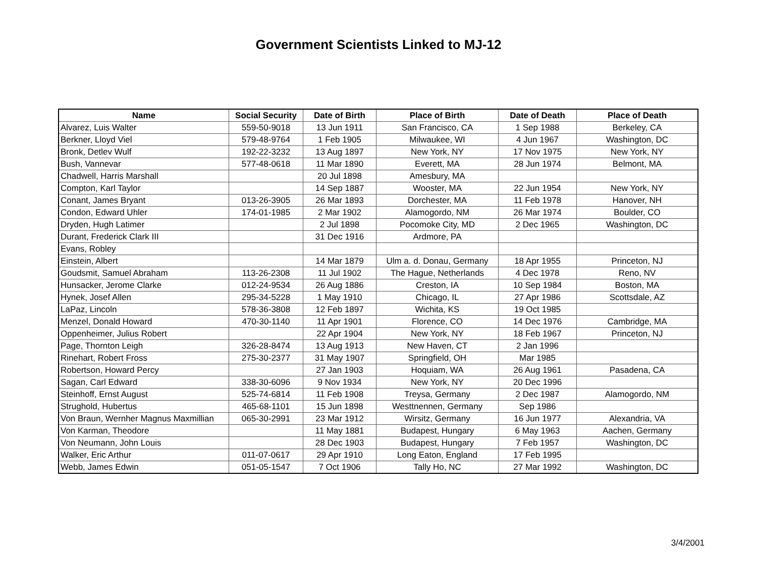Government Scientists Linked to MJ-12
| Name | Social Security | Date of Birth | Place of Birth | Date of Death | Place of Death |
| --- | --- | --- | --- | --- | --- |
| Alvarez, Luis Walter | 559-50-9018 | 13 Jun 1911 | San Francisco, CA | 1 Sep 1988 | Berkeley, CA |
| Berkner, Lloyd Viel | 579-48-9764 | 1 Feb 1905 | Milwaukee, WI | 4 Jun 1967 | Washington, DC |
| Bronk, Detlev Wulf | 192-22-3232 | 13 Aug 1897 | New York, NY | 17 Nov 1975 | New York, NY |
| Bush, Vannevar | 577-48-0618 | 11 Mar 1890 | Everett, MA | 28 Jun 1974 | Belmont, MA |
| Chadwell, Harris Marshall | | 20 Jul 1898 | Amesbury, MA | | |
| Compton, Karl Taylor | | 14 Sep 1887 | Wooster, MA | 22 Jun 1954 | New York, NY |
| Conant, James Bryant | 013-26-3905 | 26 Mar 1893 | Dorchester, MA | 11 Feb 1978 | Hanover, NH |
| Condon, Edward Uhler | 174-01-1985 | 2 Mar 1902 | Alamogordo, NM | 26 Mar 1974 | Boulder, CO |
| Dryden, Hugh Latimer | | 2 Jul 1898 | Pocomoke City, MD | 2 Dec 1965 | Washington, DC |
| Durant, Frederick Clark III | | 31 Dec 1916 | Ardmore, PA | | |
| Evans, Robley | | | | | |
| Einstein, Albert | | 14 Mar 1879 | Ulm a. d. Donau, Germany | 18 Apr 1955 | Princeton, NJ |
| Goudsmit, Samuel Abraham | 113-26-2308 | 11 Jul 1902 | The Hague, Netherlands | 4 Dec 1978 | Reno, NV |
| Hunsacker, Jerome Clarke | 012-24-9534 | 26 Aug 1886 | Creston, IA | 10 Sep 1984 | Boston, MA |
| Hynek, Josef Allen | 295-34-5228 | 1 May 1910 | Chicago, IL | 27 Apr 1986 | Scottsdale, AZ |
| LaPaz, Lincoln | 578-36-3808 | 12 Feb 1897 | Wichita, KS | 19 Oct 1985 | |
| Menzel, Donald Howard | 470-30-1140 | 11 Apr 1901 | Florence, CO | 14 Dec 1976 | Cambridge, MA |
| Oppenheimer, Julius Robert | | 22 Apr 1904 | New York, NY | 18 Feb 1967 | Princeton, NJ |
| Page, Thornton Leigh | 326-28-8474 | 13 Aug 1913 | New Haven, CT | 2 Jan 1996 | |
| Rinehart, Robert Fross | 275-30-2377 | 31 May 1907 | Springfield, OH | Mar 1985 | |
| Robertson, Howard Percy | | 27 Jan 1903 | Hoquiam, WA | 26 Aug 1961 | Pasadena, CA |
| Sagan, Carl Edward | 338-30-6096 | 9 Nov 1934 | New York, NY | 20 Dec 1996 | |
| Steinhoff, Ernst August | 525-74-6814 | 11 Feb 1908 | Treysa, Germany | 2 Dec 1987 | Alamogordo, NM |
| Strughold, Hubertus | 465-68-1101 | 15 Jun 1898 | Westtnennen, Germany | Sep 1986 | |
| Von Braun, Wernher Magnus Maxmillian | 065-30-2991 | 23 Mar 1912 | Wirsitz, Germany | 16 Jun 1977 | Alexandria, VA |
| Von Karman, Theodore | | 11 May 1881 | Budapest, Hungary | 6 May 1963 | Aachen, Germany |
| Von Neumann, John Louis | | 28 Dec 1903 | Budapest, Hungary | 7 Feb 1957 | Washington, DC |
| Walker, Eric Arthur | 011-07-0617 | 29 Apr 1910 | Long Eaton, England | 17 Feb 1995 | |
| Webb, James Edwin | 051-05-1547 | 7 Oct 1906 | Tally Ho, NC | 27 Mar 1992 | Washington, DC |
3/4/2001